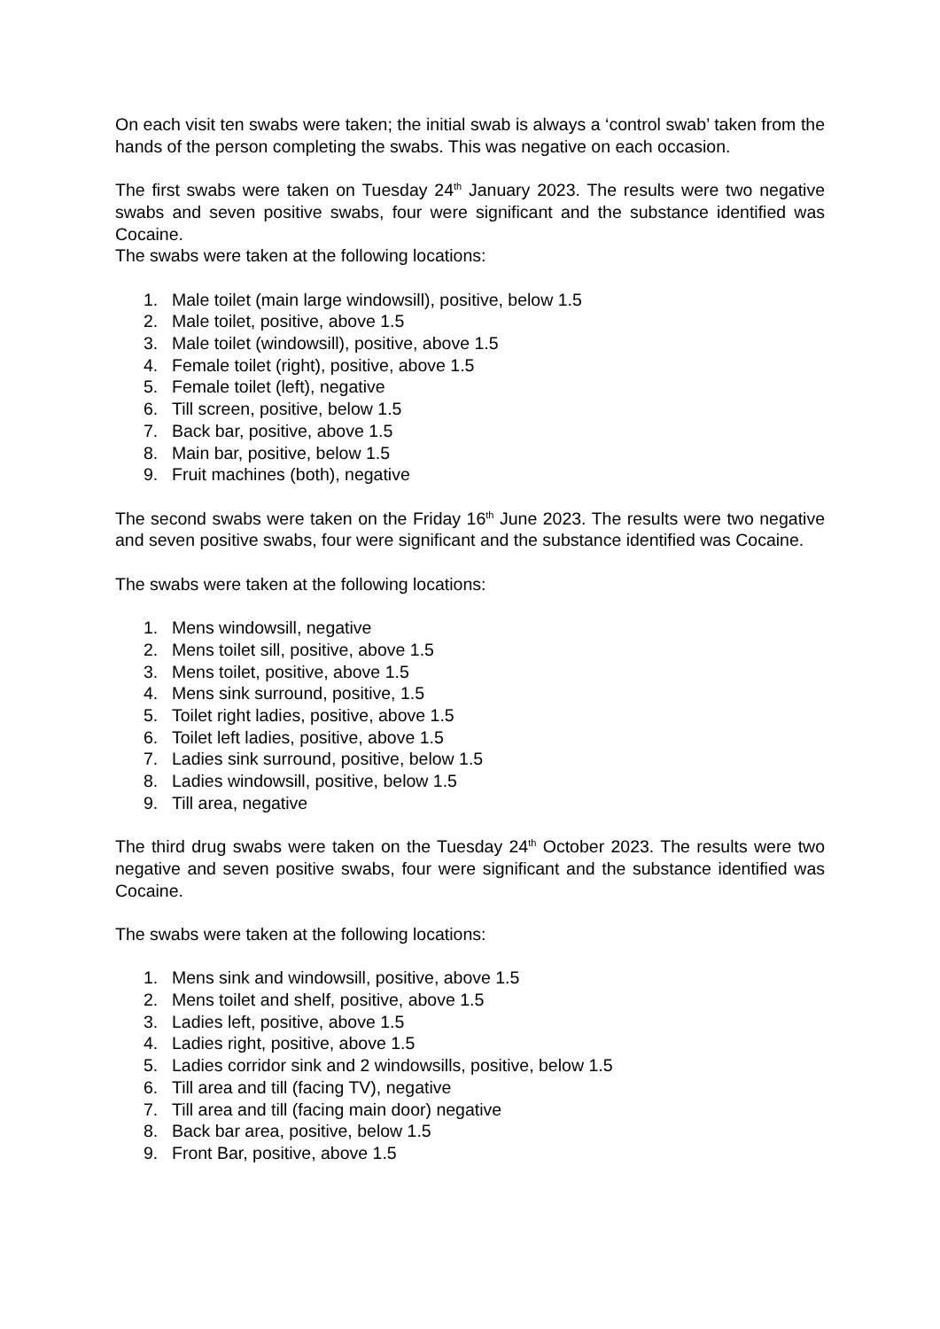On each visit ten swabs were taken; the initial swab is always a ‘control swab’ taken from the hands of the person completing the swabs. This was negative on each occasion.
The first swabs were taken on Tuesday 24<sup>th</sup> January 2023. The results were two negative swabs and seven positive swabs, four were significant and the substance identified was Cocaine.
The swabs were taken at the following locations:
1. Male toilet (main large windowsill), positive, below 1.5
2. Male toilet, positive, above 1.5
3. Male toilet (windowsill), positive, above 1.5
4. Female toilet (right), positive, above 1.5
5. Female toilet (left), negative
6. Till screen, positive, below 1.5
7. Back bar, positive, above 1.5
8. Main bar, positive, below 1.5
9. Fruit machines (both), negative
The second swabs were taken on the Friday 16<sup>th</sup> June 2023. The results were two negative and seven positive swabs, four were significant and the substance identified was Cocaine.
The swabs were taken at the following locations:
1. Mens windowsill, negative
2. Mens toilet sill, positive, above 1.5
3. Mens toilet, positive, above 1.5
4. Mens sink surround, positive, 1.5
5. Toilet right ladies, positive, above 1.5
6. Toilet left ladies, positive, above 1.5
7. Ladies sink surround, positive, below 1.5
8. Ladies windowsill, positive, below 1.5
9. Till area, negative
The third drug swabs were taken on the Tuesday 24<sup>th</sup> October 2023. The results were two negative and seven positive swabs, four were significant and the substance identified was Cocaine.
The swabs were taken at the following locations:
1. Mens sink and windowsill, positive, above 1.5
2. Mens toilet and shelf, positive, above 1.5
3. Ladies left, positive, above 1.5
4. Ladies right, positive, above 1.5
5. Ladies corridor sink and 2 windowsills, positive, below 1.5
6. Till area and till (facing TV), negative
7. Till area and till (facing main door) negative
8. Back bar area, positive, below 1.5
9. Front Bar, positive, above 1.5